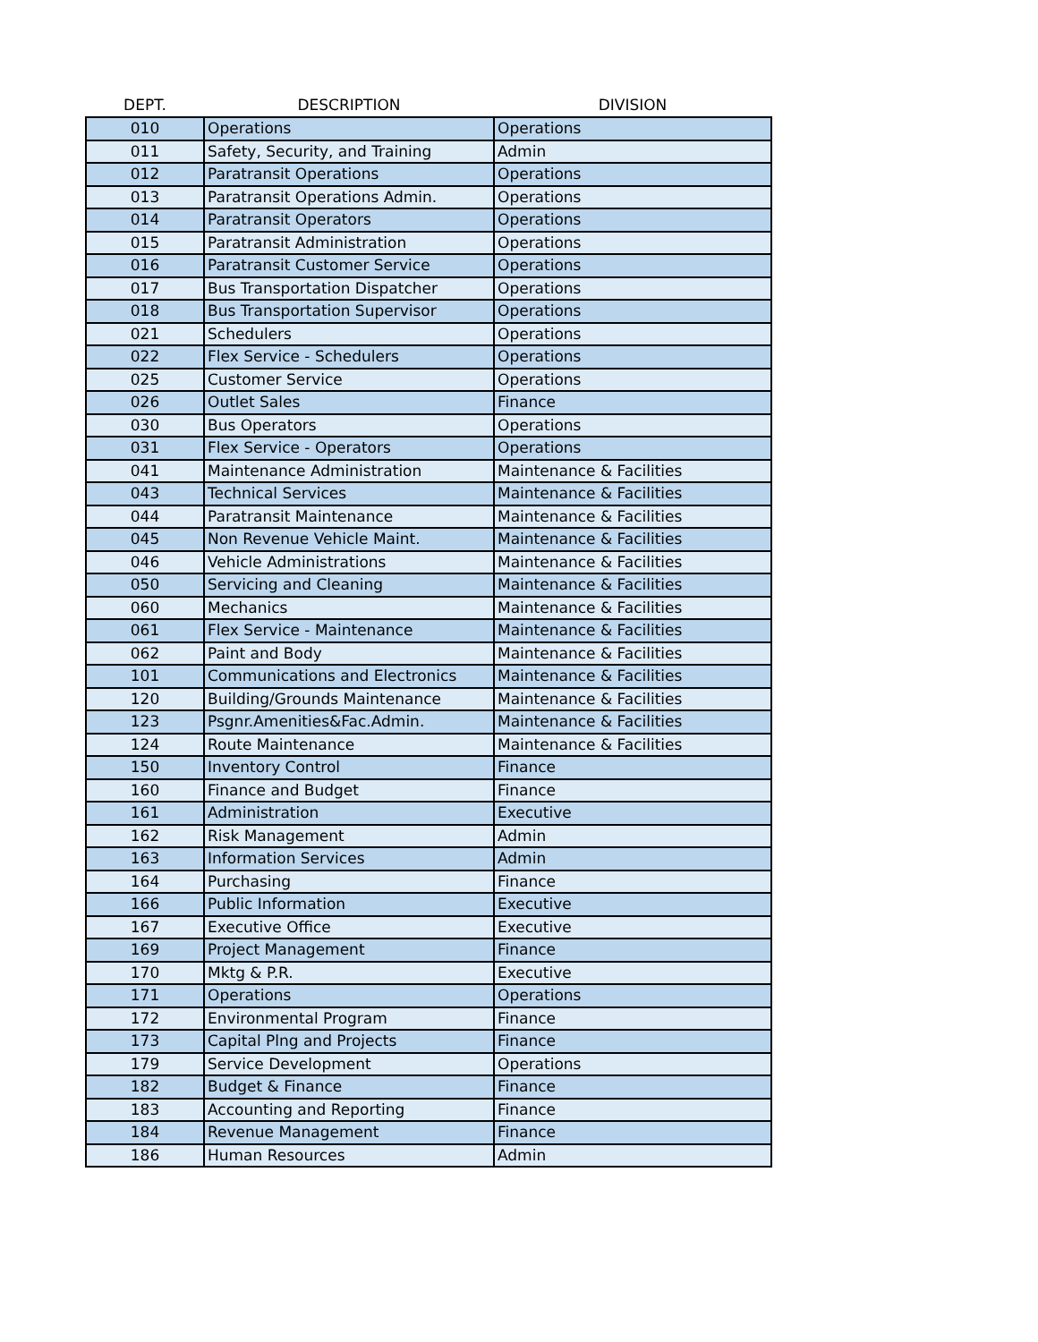| DEPT. | DESCRIPTION | DIVISION |
| --- | --- | --- |
| 010 | Operations | Operations |
| 011 | Safety, Security, and Training | Admin |
| 012 | Paratransit Operations | Operations |
| 013 | Paratransit Operations Admin. | Operations |
| 014 | Paratransit Operators | Operations |
| 015 | Paratransit Administration | Operations |
| 016 | Paratransit Customer Service | Operations |
| 017 | Bus Transportation Dispatcher | Operations |
| 018 | Bus Transportation Supervisor | Operations |
| 021 | Schedulers | Operations |
| 022 | Flex Service - Schedulers | Operations |
| 025 | Customer Service | Operations |
| 026 | Outlet Sales | Finance |
| 030 | Bus Operators | Operations |
| 031 | Flex Service - Operators | Operations |
| 041 | Maintenance Administration | Maintenance & Facilities |
| 043 | Technical Services | Maintenance & Facilities |
| 044 | Paratransit Maintenance | Maintenance & Facilities |
| 045 | Non Revenue Vehicle Maint. | Maintenance & Facilities |
| 046 | Vehicle Administrations | Maintenance & Facilities |
| 050 | Servicing and Cleaning | Maintenance & Facilities |
| 060 | Mechanics | Maintenance & Facilities |
| 061 | Flex Service - Maintenance | Maintenance & Facilities |
| 062 | Paint and Body | Maintenance & Facilities |
| 101 | Communications and Electronics | Maintenance & Facilities |
| 120 | Building/Grounds Maintenance | Maintenance & Facilities |
| 123 | Psgnr.Amenities&Fac.Admin. | Maintenance & Facilities |
| 124 | Route Maintenance | Maintenance & Facilities |
| 150 | Inventory Control | Finance |
| 160 | Finance and Budget | Finance |
| 161 | Administration | Executive |
| 162 | Risk Management | Admin |
| 163 | Information Services | Admin |
| 164 | Purchasing | Finance |
| 166 | Public Information | Executive |
| 167 | Executive Office | Executive |
| 169 | Project Management | Finance |
| 170 | Mktg & P.R. | Executive |
| 171 | Operations | Operations |
| 172 | Environmental Program | Finance |
| 173 | Capital Plng and Projects | Finance |
| 179 | Service Development | Operations |
| 182 | Budget & Finance | Finance |
| 183 | Accounting and Reporting | Finance |
| 184 | Revenue Management | Finance |
| 186 | Human Resources | Admin |